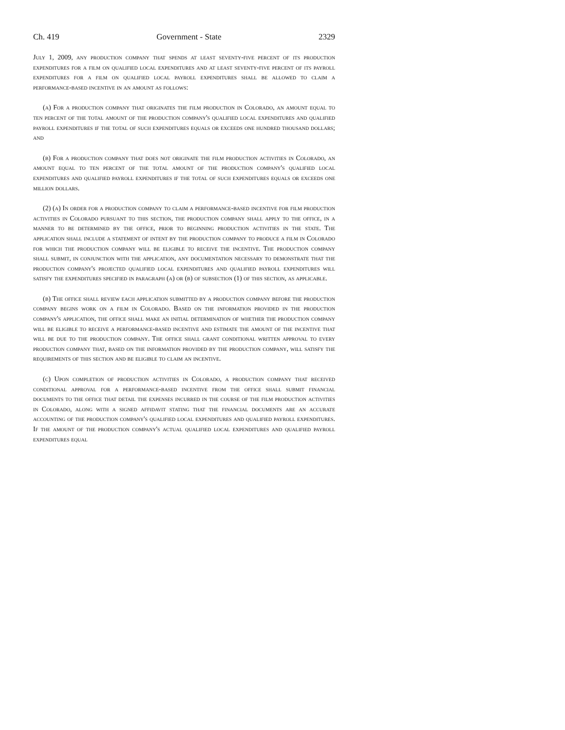Ch. 419 Government - State 2329
July 1, 2009, any production company that spends at least seventy-five percent of its production expenditures for a film on qualified local expenditures and at least seventy-five percent of its payroll expenditures for a film on qualified local payroll expenditures shall be allowed to claim a performance-based incentive in an amount as follows:
(a) For a production company that originates the film production in Colorado, an amount equal to ten percent of the total amount of the production company's qualified local expenditures and qualified payroll expenditures if the total of such expenditures equals or exceeds one hundred thousand dollars; and
(b) For a production company that does not originate the film production activities in Colorado, an amount equal to ten percent of the total amount of the production company's qualified local expenditures and qualified payroll expenditures if the total of such expenditures equals or exceeds one million dollars.
(2) (a) In order for a production company to claim a performance-based incentive for film production activities in Colorado pursuant to this section, the production company shall apply to the office, in a manner to be determined by the office, prior to beginning production activities in the state. The application shall include a statement of intent by the production company to produce a film in Colorado for which the production company will be eligible to receive the incentive. The production company shall submit, in conjunction with the application, any documentation necessary to demonstrate that the production company's projected qualified local expenditures and qualified payroll expenditures will satisfy the expenditures specified in paragraph (a) or (b) of subsection (1) of this section, as applicable.
(b) The office shall review each application submitted by a production company before the production company begins work on a film in Colorado. Based on the information provided in the production company's application, the office shall make an initial determination of whether the production company will be eligible to receive a performance-based incentive and estimate the amount of the incentive that will be due to the production company. The office shall grant conditional written approval to every production company that, based on the information provided by the production company, will satisfy the requirements of this section and be eligible to claim an incentive.
(c) Upon completion of production activities in Colorado, a production company that received conditional approval for a performance-based incentive from the office shall submit financial documents to the office that detail the expenses incurred in the course of the film production activities in Colorado, along with a signed affidavit stating that the financial documents are an accurate accounting of the production company's qualified local expenditures and qualified payroll expenditures. If the amount of the production company's actual qualified local expenditures and qualified payroll expenditures equal